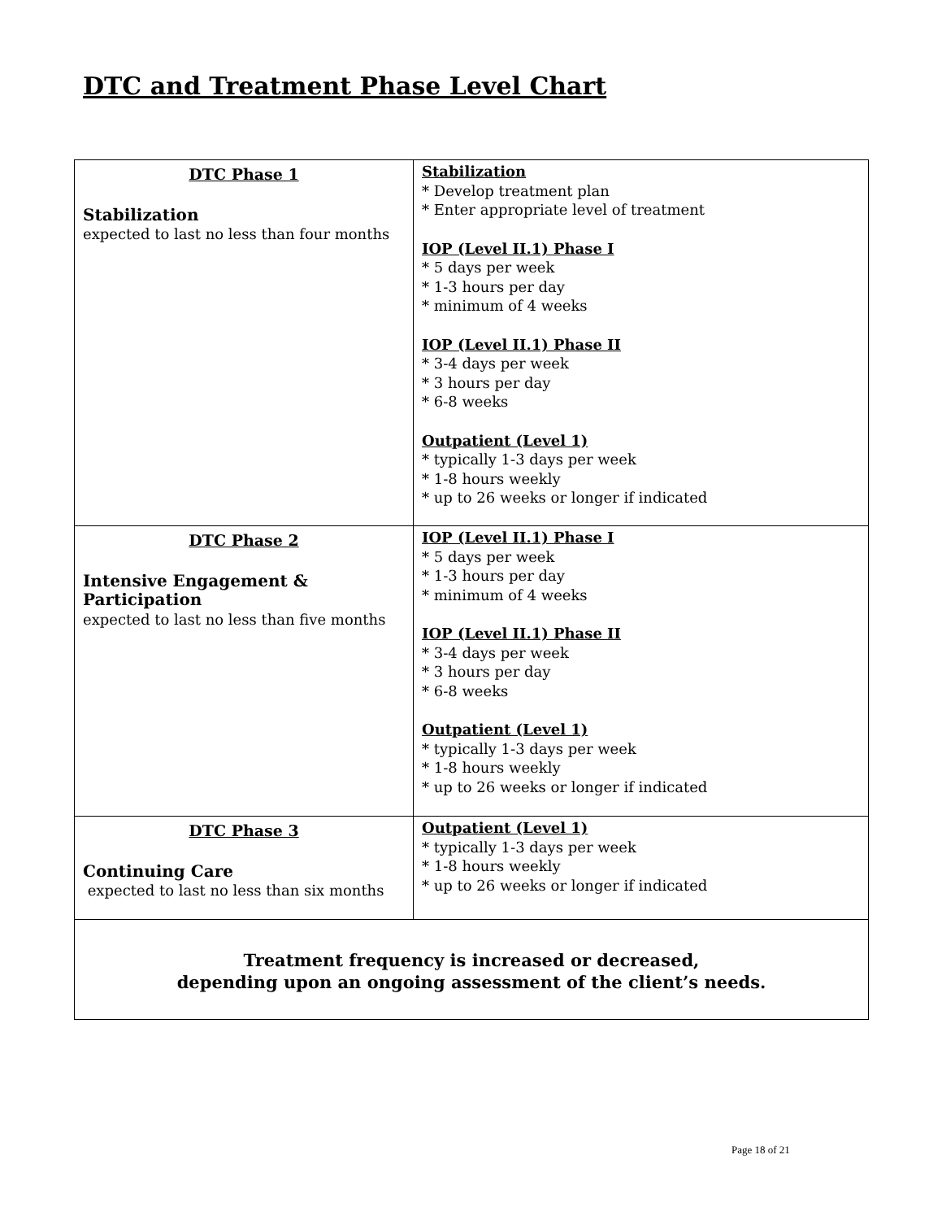DTC and Treatment Phase Level Chart
| DTC Phase 1 Stabilization expected to last no less than four months | Stabilization * Develop treatment plan * Enter appropriate level of treatment IOP (Level II.1) Phase I * 5 days per week * 1-3 hours per day * minimum of 4 weeks IOP (Level II.1) Phase II * 3-4 days per week * 3 hours per day * 6-8 weeks Outpatient (Level 1) * typically 1-3 days per week * 1-8 hours weekly * up to 26 weeks or longer if indicated |
| DTC Phase 2 Intensive Engagement & Participation expected to last no less than five months | IOP (Level II.1) Phase I * 5 days per week * 1-3 hours per day * minimum of 4 weeks IOP (Level II.1) Phase II * 3-4 days per week * 3 hours per day * 6-8 weeks Outpatient (Level 1) * typically 1-3 days per week * 1-8 hours weekly * up to 26 weeks or longer if indicated |
| DTC Phase 3 Continuing Care expected to last no less than six months | Outpatient (Level 1) * typically 1-3 days per week * 1-8 hours weekly * up to 26 weeks or longer if indicated |
| Treatment frequency is increased or decreased, depending upon an ongoing assessment of the client’s needs. | |
Page 18 of 21